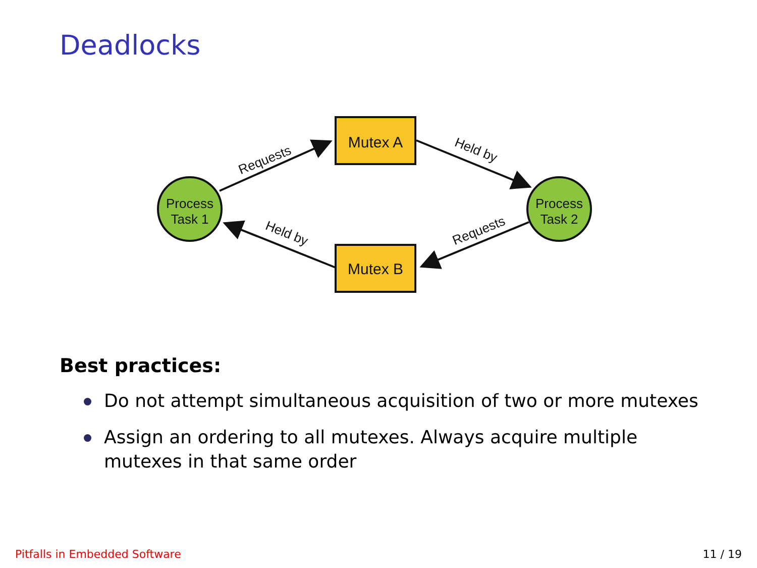Deadlocks
Mutex A
Mutex B
Process
Task 1
Process
Task 2
Requests
Held by
Requests
Held by
Best practices:
Do not attempt simultaneous acquisition of two or more mutexes
Assign an ordering to all mutexes. Always acquire multiple mutexes in that same order
Pitfalls in Embedded Software 11 / 19